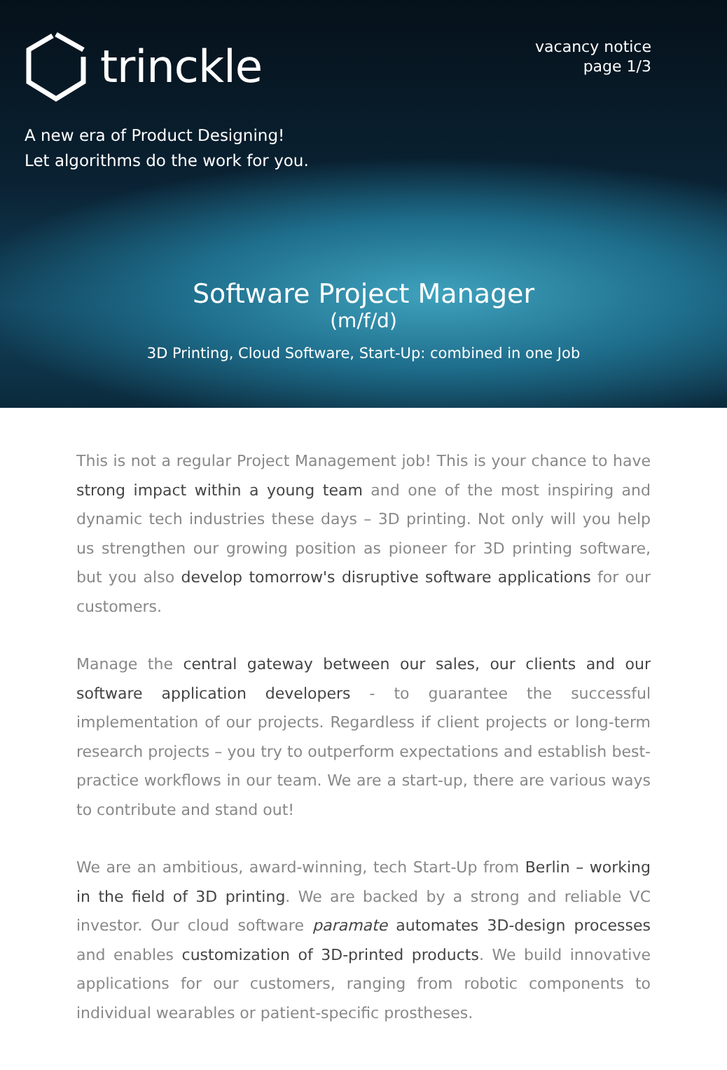trinckle
vacancy notice
page 1/3
A new era of Product Designing!
Let algorithms do the work for you.
Software Project Manager
(m/f/d)
3D Printing, Cloud Software, Start-Up: combined in one Job
This is not a regular Project Management job! This is your chance to have strong impact within a young team and one of the most inspiring and dynamic tech industries these days – 3D printing. Not only will you help us strengthen our growing position as pioneer for 3D printing software, but you also develop tomorrow's disruptive software applications for our customers.
Manage the central gateway between our sales, our clients and our software application developers - to guarantee the successful implementation of our projects. Regardless if client projects or long-term research projects – you try to outperform expectations and establish best-practice workflows in our team. We are a start-up, there are various ways to contribute and stand out!
We are an ambitious, award-winning, tech Start-Up from Berlin – working in the field of 3D printing. We are backed by a strong and reliable VC investor. Our cloud software paramate automates 3D-design processes and enables customization of 3D-printed products. We build innovative applications for our customers, ranging from robotic components to individual wearables or patient-specific prostheses.